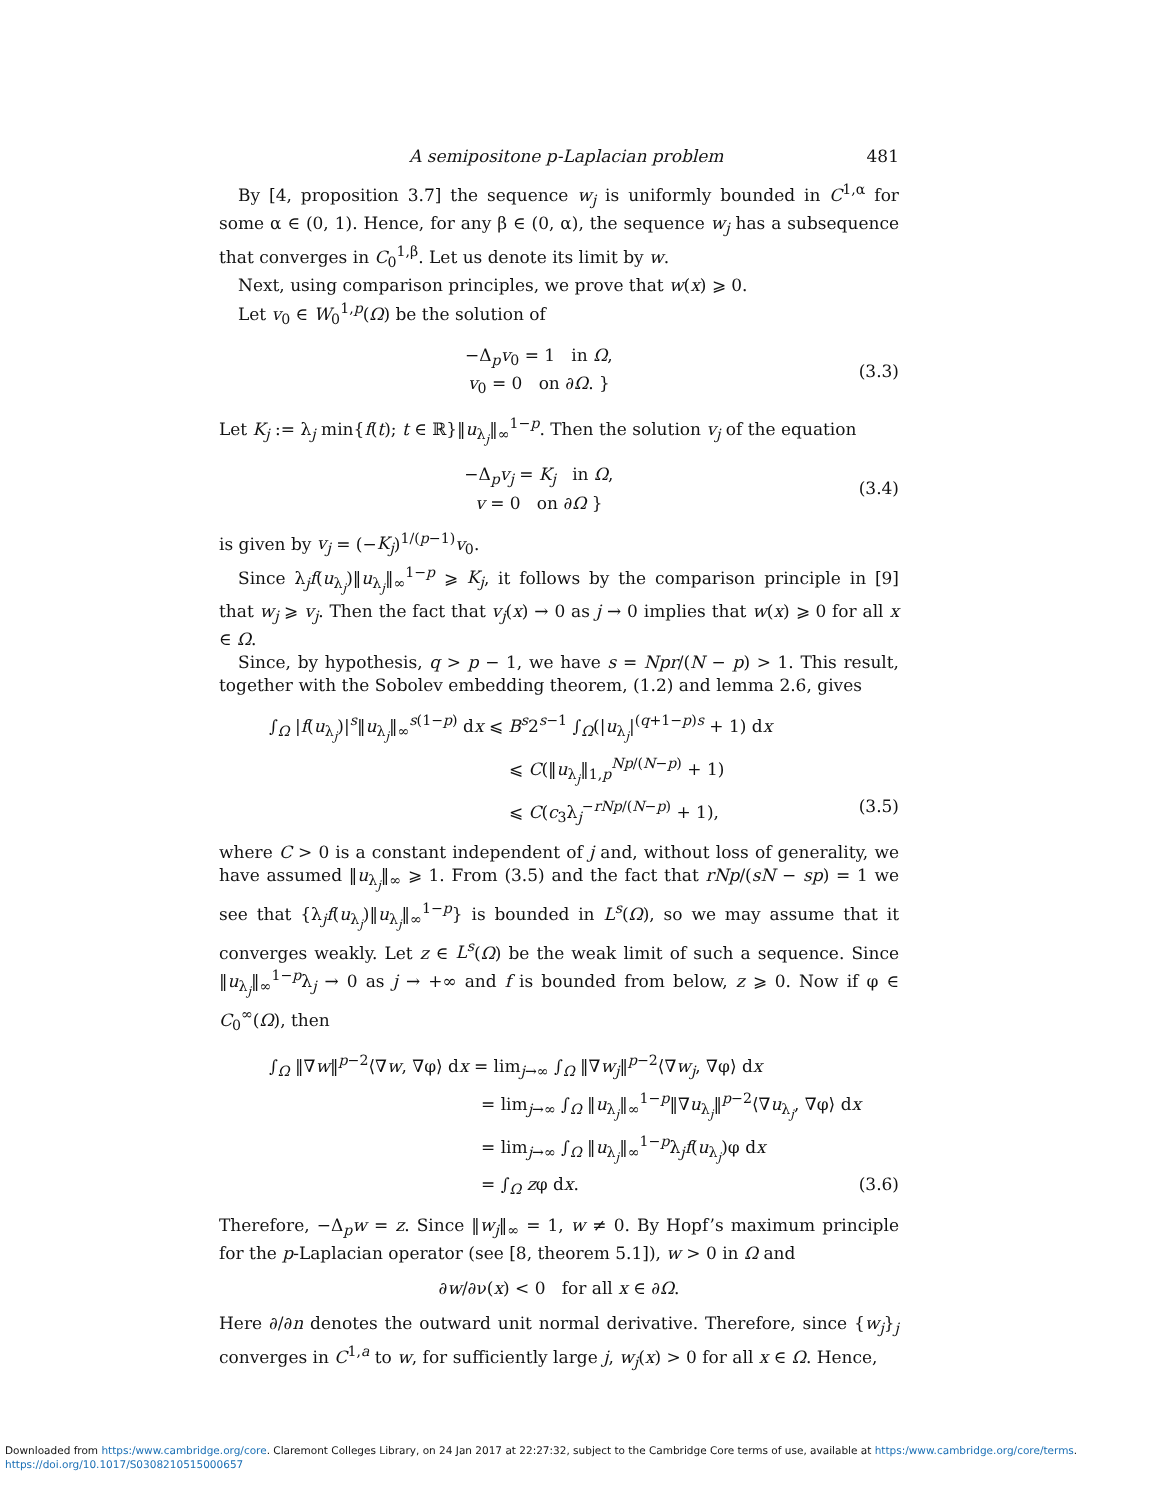A semipositone p-Laplacian problem 481
By [4, proposition 3.7] the sequence w<sub>j</sub> is uniformly bounded in C<sup>1,α</sup> for some α ∈ (0, 1). Hence, for any β ∈ (0, α), the sequence w<sub>j</sub> has a subsequence that converges in C<sub>0</sub><sup>1,β</sup>. Let us denote its limit by w.
Next, using comparison principles, we prove that w(x) ⩾ 0.
Let v<sub>0</sub> ∈ W<sub>0</sub><sup>1,p</sup>(Ω) be the solution of
−Δ<sub>p</sub>v<sub>0</sub> = 1 in Ω,
v<sub>0</sub> = 0 on ∂Ω. }
(3.3)
Let K<sub>j</sub> := λ<sub>j</sub> min{f(t); t ∈ ℝ}‖u<sub>λ<sub>j</sub></sub>‖<sub>∞</sub><sup>1−p</sup>. Then the solution v<sub>j</sub> of the equation
−Δ<sub>p</sub>v<sub>j</sub> = K<sub>j</sub> in Ω,
v = 0 on ∂Ω }
(3.4)
is given by v<sub>j</sub> = (−K<sub>j</sub>)<sup>1/(p−1)</sup>v<sub>0</sub>.
Since λ<sub>j</sub>f(u<sub>λ<sub>j</sub></sub>)‖u<sub>λ<sub>j</sub></sub>‖<sub>∞</sub><sup>1−p</sup> ⩾ K<sub>j</sub>, it follows by the comparison principle in [9] that w<sub>j</sub> ⩾ v<sub>j</sub>. Then the fact that v<sub>j</sub>(x) → 0 as j → 0 implies that w(x) ⩾ 0 for all x ∈ Ω.
Since, by hypothesis, q > p − 1, we have s = Npr/(N − p) > 1. This result, together with the Sobolev embedding theorem, (1.2) and lemma 2.6, gives
∫<sub>Ω</sub> |f(u<sub>λ<sub>j</sub></sub>)|<sup>s</sup>‖u<sub>λ<sub>j</sub></sub>‖<sub>∞</sub><sup>s(1−p)</sup> dx ⩽ B<sup>s</sup>2<sup>s−1</sup> ∫<sub>Ω</sub>(|u<sub>λ<sub>j</sub></sub>|<sup>(q+1−p)s</sup> + 1) dx
⩽ C(‖u<sub>λ<sub>j</sub></sub>‖<sub>1,p</sub><sup>Np/(N−p)</sup> + 1)
⩽ C(c<sub>3</sub>λ<sub>j</sub><sup>−rNp/(N−p)</sup> + 1), (3.5)
where C > 0 is a constant independent of j and, without loss of generality, we have assumed ‖u<sub>λ<sub>j</sub></sub>‖<sub>∞</sub> ⩾ 1. From (3.5) and the fact that rNp/(sN − sp) = 1 we see that {λ<sub>j</sub>f(u<sub>λ<sub>j</sub></sub>)‖u<sub>λ<sub>j</sub></sub>‖<sub>∞</sub><sup>1−p</sup>} is bounded in L<sup>s</sup>(Ω), so we may assume that it converges weakly. Let z ∈ L<sup>s</sup>(Ω) be the weak limit of such a sequence. Since ‖u<sub>λ<sub>j</sub></sub>‖<sub>∞</sub><sup>1−p</sup>λ<sub>j</sub> → 0 as j → +∞ and f is bounded from below, z ⩾ 0. Now if φ ∈ C<sub>0</sub><sup>∞</sup>(Ω), then
∫<sub>Ω</sub> ‖∇w‖<sup>p−2</sup>⟨∇w, ∇φ⟩ dx = lim<sub>j→∞</sub> ∫<sub>Ω</sub> ‖∇w<sub>j</sub>‖<sup>p−2</sup>⟨∇w<sub>j</sub>, ∇φ⟩ dx
= lim<sub>j→∞</sub> ∫<sub>Ω</sub> ‖u<sub>λ<sub>j</sub></sub>‖<sub>∞</sub><sup>1−p</sup>‖∇u<sub>λ<sub>j</sub></sub>‖<sup>p−2</sup>⟨∇u<sub>λ<sub>j</sub></sub>, ∇φ⟩ dx
= lim<sub>j→∞</sub> ∫<sub>Ω</sub> ‖u<sub>λ<sub>j</sub></sub>‖<sub>∞</sub><sup>1−p</sup>λ<sub>j</sub>f(u<sub>λ<sub>j</sub></sub>)φ dx
= ∫<sub>Ω</sub> zφ dx. (3.6)
Therefore, −Δ<sub>p</sub>w = z. Since ‖w<sub>j</sub>‖<sub>∞</sub> = 1, w ≠ 0. By Hopf’s maximum principle for the p-Laplacian operator (see [8, theorem 5.1]), w > 0 in Ω and
∂w/∂ν(x) < 0 for all x ∈ ∂Ω.
Here ∂/∂n denotes the outward unit normal derivative. Therefore, since {w<sub>j</sub>}<sub>j</sub> converges in C<sup>1,a</sup> to w, for sufficiently large j, w<sub>j</sub>(x) > 0 for all x ∈ Ω. Hence,
Downloaded from https:/www.cambridge.org/core. Claremont Colleges Library, on 24 Jan 2017 at 22:27:32, subject to the Cambridge Core terms of use, available at https:/www.cambridge.org/core/terms.
https://doi.org/10.1017/S0308210515000657